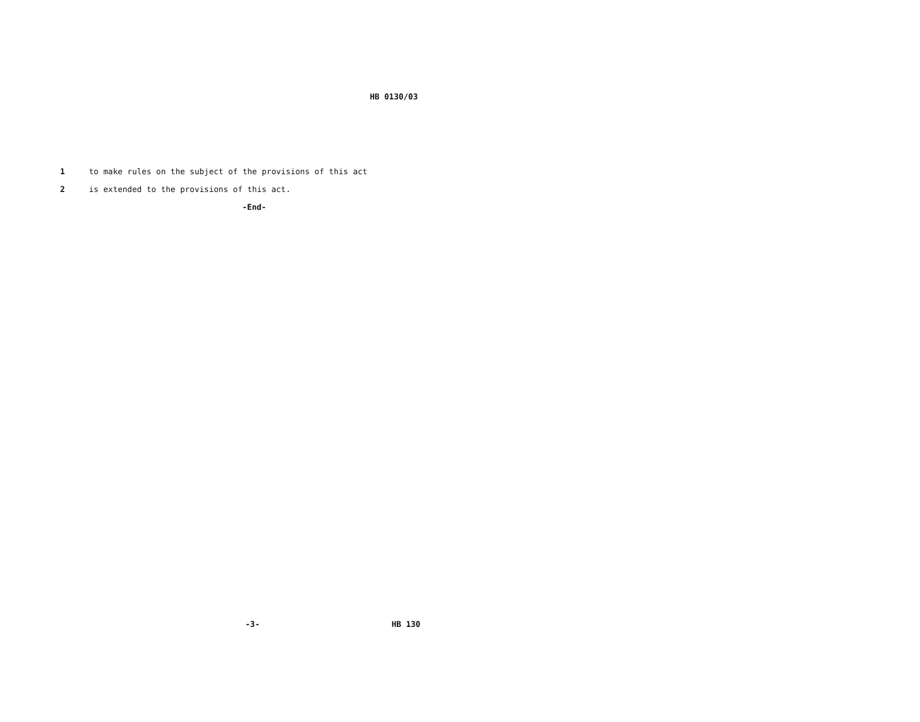HB 0130/03
1 to make rules on the subject of the provisions of this act
2 is extended to the provisions of this act.
-End-
-3- HB 130